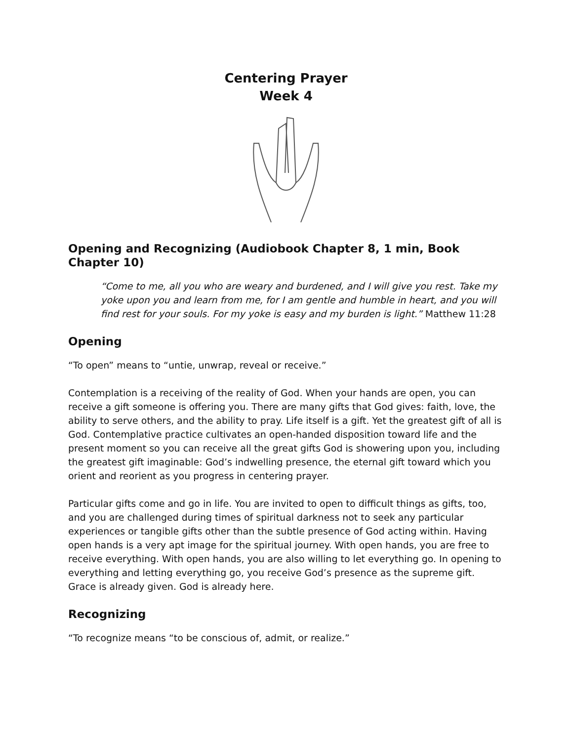Centering Prayer
Week 4
Opening and Recognizing (Audiobook Chapter 8, 1 min, Book Chapter 10)
“Come to me, all you who are weary and burdened, and I will give you rest. Take my yoke upon you and learn from me, for I am gentle and humble in heart, and you will find rest for your souls. For my yoke is easy and my burden is light.” Matthew 11:28
Opening
“To open” means to “untie, unwrap, reveal or receive.”
Contemplation is a receiving of the reality of God. When your hands are open, you can receive a gift someone is offering you. There are many gifts that God gives: faith, love, the ability to serve others, and the ability to pray. Life itself is a gift. Yet the greatest gift of all is God. Contemplative practice cultivates an open-handed disposition toward life and the present moment so you can receive all the great gifts God is showering upon you, including the greatest gift imaginable: God’s indwelling presence, the eternal gift toward which you orient and reorient as you progress in centering prayer.
Particular gifts come and go in life. You are invited to open to difficult things as gifts, too, and you are challenged during times of spiritual darkness not to seek any particular experiences or tangible gifts other than the subtle presence of God acting within. Having open hands is a very apt image for the spiritual journey. With open hands, you are free to receive everything. With open hands, you are also willing to let everything go. In opening to everything and letting everything go, you receive God’s presence as the supreme gift. Grace is already given. God is already here.
Recognizing
“To recognize means “to be conscious of, admit, or realize.”